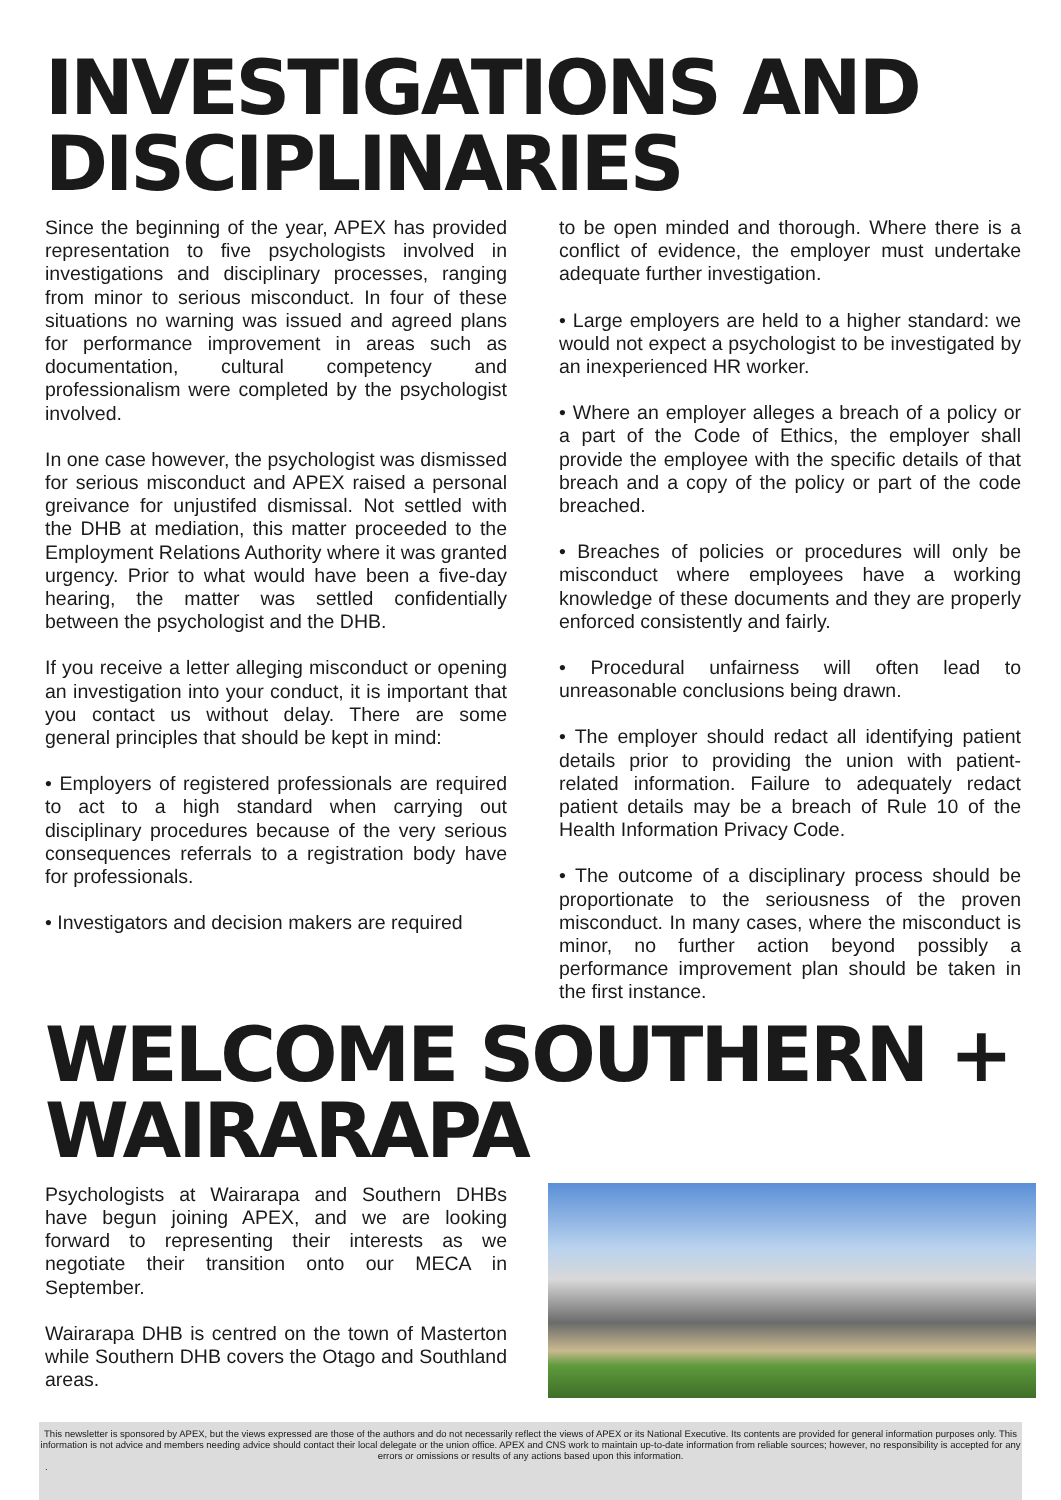INVESTIGATIONS AND DISCIPLINARIES
Since the beginning of the year, APEX has provided representation to five psychologists involved in investigations and disciplinary processes, ranging from minor to serious misconduct. In four of these situations no warning was issued and agreed plans for performance improvement in areas such as documentation, cultural competency and professionalism were completed by the psychologist involved.
In one case however, the psychologist was dismissed for serious misconduct and APEX raised a personal greivance for unjustifed dismissal. Not settled with the DHB at mediation, this matter proceeded to the Employment Relations Authority where it was granted urgency. Prior to what would have been a five-day hearing, the matter was settled confidentially between the psychologist and the DHB.
If you receive a letter alleging misconduct or opening an investigation into your conduct, it is important that you contact us without delay. There are some general principles that should be kept in mind:
• Employers of registered professionals are required to act to a high standard when carrying out disciplinary procedures because of the very serious consequences referrals to a registration body have for professionals.
• Investigators and decision makers are required
to be open minded and thorough. Where there is a conflict of evidence, the employer must undertake adequate further investigation.
• Large employers are held to a higher standard: we would not expect a psychologist to be investigated by an inexperienced HR worker.
• Where an employer alleges a breach of a policy or a part of the Code of Ethics, the employer shall provide the employee with the specific details of that breach and a copy of the policy or part of the code breached.
• Breaches of policies or procedures will only be misconduct where employees have a working knowledge of these documents and they are properly enforced consistently and fairly.
• Procedural unfairness will often lead to unreasonable conclusions being drawn.
• The employer should redact all identifying patient details prior to providing the union with patient-related information. Failure to adequately redact patient details may be a breach of Rule 10 of the Health Information Privacy Code.
• The outcome of a disciplinary process should be proportionate to the seriousness of the proven misconduct. In many cases, where the misconduct is minor, no further action beyond possibly a performance improvement plan should be taken in the first instance.
WELCOME SOUTHERN + WAIRARAPA
Psychologists at Wairarapa and Southern DHBs have begun joining APEX, and we are looking forward to representing their interests as we negotiate their transition onto our MECA in September.
Wairarapa DHB is centred on the town of Masterton while Southern DHB covers the Otago and Southland areas.
This newsletter is sponsored by APEX, but the views expressed are those of the authors and do not necessarily reflect the views of APEX or its National Executive. Its contents are provided for general information purposes only. This information is not advice and members needing advice should contact their local delegate or the union office. APEX and CNS work to maintain up-to-date information from reliable sources; however, no responsibility is accepted for any errors or omissions or results of any actions based upon this information.
.